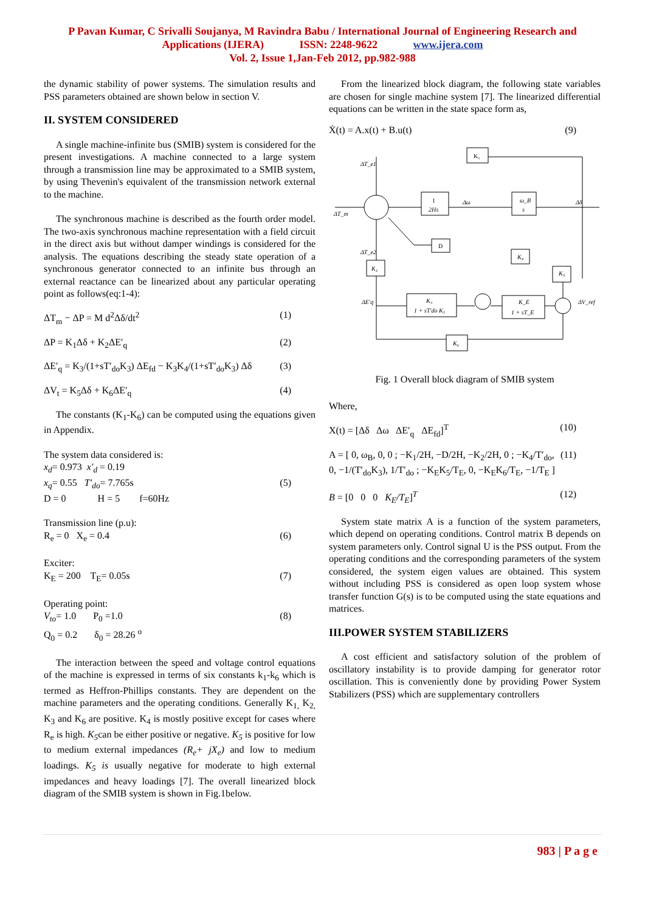P Pavan Kumar, C Srivalli Soujanya, M Ravindra Babu / International Journal of Engineering Research and
Applications (IJERA) ISSN: 2248-9622 www.ijera.com
Vol. 2, Issue 1,Jan-Feb 2012, pp.982-988
the dynamic stability of power systems. The simulation results and PSS parameters obtained are shown below in section V.
II. SYSTEM CONSIDERED
A single machine-infinite bus (SMIB) system is considered for the present investigations. A machine connected to a large system through a transmission line may be approximated to a SMIB system, by using Thevenin's equivalent of the transmission network external to the machine.
The synchronous machine is described as the fourth order model. The two-axis synchronous machine representation with a field circuit in the direct axis but without damper windings is considered for the analysis. The equations describing the steady state operation of a synchronous generator connected to an infinite bus through an external reactance can be linearized about any particular operating point as follows(eq:1-4):
ΔT<sub>m</sub> − ΔP = M d<sup>2</sup>Δδ/dt<sup>2</sup> (1)
ΔP = K<sub>1</sub>Δδ + K<sub>2</sub>ΔE′<sub>q</sub> (2)
ΔE′<sub>q</sub> = K<sub>3</sub>/(1+sT′<sub>do</sub>K<sub>3</sub>) ΔE<sub>fd</sub> − K<sub>3</sub>K<sub>4</sub>/(1+sT′<sub>do</sub>K<sub>3</sub>) Δδ (3)
ΔV<sub>t</sub> = K<sub>5</sub>Δδ + K<sub>6</sub>ΔE′<sub>q</sub> (4)
The constants (K<sub>1</sub>-K<sub>6</sub>) can be computed using the equations given in Appendix.
The system data considered is:
x<sub>d</sub>= 0.973 x′<sub>d</sub> = 0.19
x<sub>q</sub>= 0.55 T′<sub>do</sub>= 7.765s (5)
D = 0 H = 5 f=60Hz
Transmission line (p.u):
R<sub>e</sub> = 0 X<sub>e</sub> = 0.4 (6)
Exciter:
K<sub>E</sub> = 200 T<sub>E</sub>= 0.05s (7)
Operating point:
V<sub>to</sub>= 1.0 P<sub>0</sub> =1.0 (8)
Q<sub>0</sub> = 0.2 δ<sub>0</sub> = 28.26 <sup>o</sup>
The interaction between the speed and voltage control equations of the machine is expressed in terms of six constants k<sub>1</sub>-k<sub>6</sub> which is termed as Heffron-Phillips constants. They are dependent on the machine parameters and the operating conditions. Generally K<sub>1,</sub> K<sub>2,</sub> K<sub>3</sub> and K<sub>6</sub> are positive. K<sub>4</sub> is mostly positive except for cases where R<sub>e</sub> is high. K<sub>5</sub>can be either positive or negative. K<sub>5</sub> is positive for low to medium external impedances (R<sub>e</sub>+ jX<sub>e</sub>) and low to medium loadings. K<sub>5</sub> is usually negative for moderate to high external impedances and heavy loadings [7]. The overall linearized block diagram of the SMIB system is shown in Fig.1below.
From the linearized block diagram, the following state variables are chosen for single machine system [7]. The linearized differential equations can be written in the state space form as,
Ẋ(t) = A.x(t) + B.u(t) (9)
K₁
1
2Hs
ω_B
s
D
K₄
K₂
K₅
K₃
1 + sT′do K₃
K_E
1 + sT_E
K₆
ΔT_e1
ΔT_m
Δω
Δδ
ΔT_e2
ΔE′q
ΔV_ref
Fig. 1 Overall block diagram of SMIB system
Where,
X(t) = [Δδ Δω ΔE′<sub>q</sub> ΔE<sub>fd</sub>]<sup>T</sup> (10)
A = [ 0, ω<sub>B</sub>, 0, 0 ; −K<sub>1</sub>/2H, −D/2H, −K<sub>2</sub>/2H, 0 ; −K<sub>4</sub>/T′<sub>do</sub>, 0, −1/(T′<sub>do</sub>K<sub>3</sub>), 1/T′<sub>do</sub> ; −K<sub>E</sub>K<sub>5</sub>/T<sub>E</sub>, 0, −K<sub>E</sub>K<sub>6</sub>/T<sub>E</sub>, −1/T<sub>E</sub> ] (11)
B = [0 0 0 K<sub>E</sub>/T<sub>E</sub>]<sup>T</sup> (12)
System state matrix A is a function of the system parameters, which depend on operating conditions. Control matrix B depends on system parameters only. Control signal U is the PSS output. From the operating conditions and the corresponding parameters of the system considered, the system eigen values are obtained. This system without including PSS is considered as open loop system whose transfer function G(s) is to be computed using the state equations and matrices.
III.POWER SYSTEM STABILIZERS
A cost efficient and satisfactory solution of the problem of oscillatory instability is to provide damping for generator rotor oscillation. This is conveniently done by providing Power System Stabilizers (PSS) which are supplementary controllers
983 | P a g e